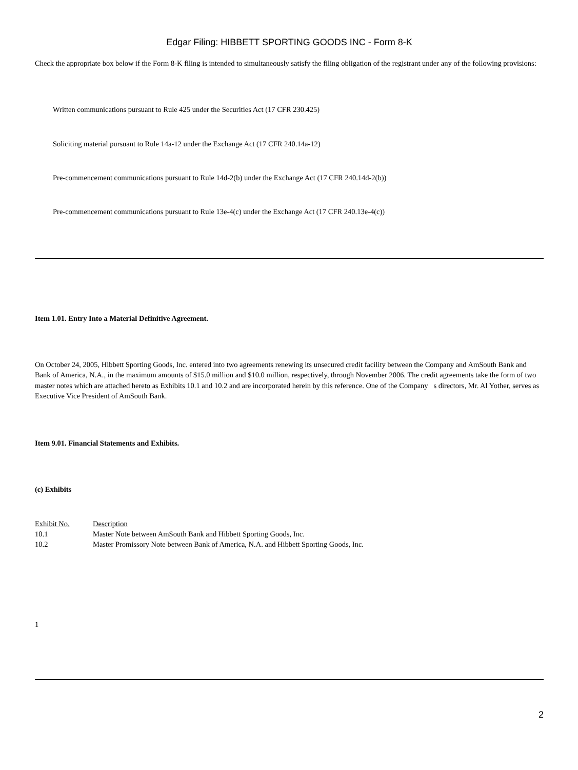Edgar Filing: HIBBETT SPORTING GOODS INC - Form 8-K
Check the appropriate box below if the Form 8-K filing is intended to simultaneously satisfy the filing obligation of the registrant under any of the following provisions:
Written communications pursuant to Rule 425 under the Securities Act (17 CFR 230.425)
Soliciting material pursuant to Rule 14a-12 under the Exchange Act (17 CFR 240.14a-12)
Pre-commencement communications pursuant to Rule 14d-2(b) under the Exchange Act (17 CFR 240.14d-2(b))
Pre-commencement communications pursuant to Rule 13e-4(c) under the Exchange Act (17 CFR 240.13e-4(c))
Item 1.01. Entry Into a Material Definitive Agreement.
On October 24, 2005, Hibbett Sporting Goods, Inc. entered into two agreements renewing its unsecured credit facility between the Company and AmSouth Bank and Bank of America, N.A., in the maximum amounts of $15.0 million and $10.0 million, respectively, through November 2006. The credit agreements take the form of two master notes which are attached hereto as Exhibits 10.1 and 10.2 and are incorporated herein by this reference. One of the Company s directors, Mr. Al Yother, serves as Executive Vice President of AmSouth Bank.
Item 9.01. Financial Statements and Exhibits.
(c) Exhibits
| Exhibit No. | Description |
| 10.1 | Master Note between AmSouth Bank and Hibbett Sporting Goods, Inc. |
| 10.2 | Master Promissory Note between Bank of America, N.A. and Hibbett Sporting Goods, Inc. |
1
2